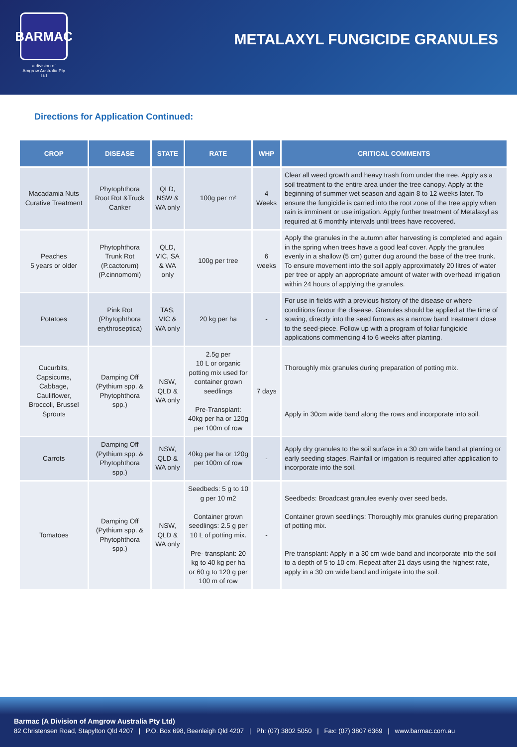BARMAC
a division of
Amgrow Australia Pty Ltd
METALAXYL FUNGICIDE GRANULES
Directions for Application Continued:
| CROP | DISEASE | STATE | RATE | WHP | CRITICAL COMMENTS |
| --- | --- | --- | --- | --- | --- |
| Macadamia Nuts Curative Treatment | Phytophthora Root Rot &Truck Canker | QLD, NSW & WA only | 100g per m² | 4 Weeks | Clear all weed growth and heavy trash from under the tree. Apply as a soil treatment to the entire area under the tree canopy. Apply at the beginning of summer wet season and again 8 to 12 weeks later. To ensure the fungicide is carried into the root zone of the tree apply when rain is imminent or use irrigation. Apply further treatment of Metalaxyl as required at 6 monthly intervals until trees have recovered. |
| Peaches 5 years or older | Phytophthora Trunk Rot (P.cactorum) (P.cinnomomi) | QLD, VIC, SA & WA only | 100g per tree | 6 weeks | Apply the granules in the autumn after harvesting is completed and again in the spring when trees have a good leaf cover. Apply the granules evenly in a shallow (5 cm) gutter dug around the base of the tree trunk. To ensure movement into the soil apply approximately 20 litres of water per tree or apply an appropriate amount of water with overhead irrigation within 24 hours of applying the granules. |
| Potatoes | Pink Rot (Phytophthora erythroseptica) | TAS, VIC & WA only | 20 kg per ha | - | For use in fields with a previous history of the disease or where conditions favour the disease. Granules should be applied at the time of sowing, directly into the seed furrows as a narrow band treatment close to the seed-piece. Follow up with a program of foliar fungicide applications commencing 4 to 6 weeks after planting. |
| Cucurbits, Capsicums, Cabbage, Cauliflower, Broccoli, Brussel Sprouts | Damping Off (Pythium spp. & Phytophthora spp.) | NSW, QLD & WA only | 2.5g per 10 L or organic potting mix used for container grown seedlings Pre-Transplant: 40kg per ha or 120g per 100m of row | 7 days | Thoroughly mix granules during preparation of potting mix. Apply in 30cm wide band along the rows and incorporate into soil. |
| Carrots | Damping Off (Pythium spp. & Phytophthora spp.) | NSW, QLD & WA only | 40kg per ha or 120g per 100m of row | - | Apply dry granules to the soil surface in a 30 cm wide band at planting or early seeding stages. Rainfall or irrigation is required after application to incorporate into the soil. |
| Tomatoes | Damping Off (Pythium spp. & Phytophthora spp.) | NSW, QLD & WA only | Seedbeds: 5 g to 10 g per 10 m2 Container grown seedlings: 2.5 g per 10 L of potting mix. Pre- transplant: 20 kg to 40 kg per ha or 60 g to 120 g per 100 m of row | - | Seedbeds: Broadcast granules evenly over seed beds. Container grown seedlings: Thoroughly mix granules during preparation of potting mix. Pre transplant: Apply in a 30 cm wide band and incorporate into the soil to a depth of 5 to 10 cm. Repeat after 21 days using the highest rate, apply in a 30 cm wide band and irrigate into the soil. |
Barmac (A Division of Amgrow Australia Pty Ltd)
82 Christensen Road, Stapylton Qld 4207 | P.O. Box 698, Beenleigh Qld 4207 | Ph: (07) 3802 5050 | Fax: (07) 3807 6369 | www.barmac.com.au